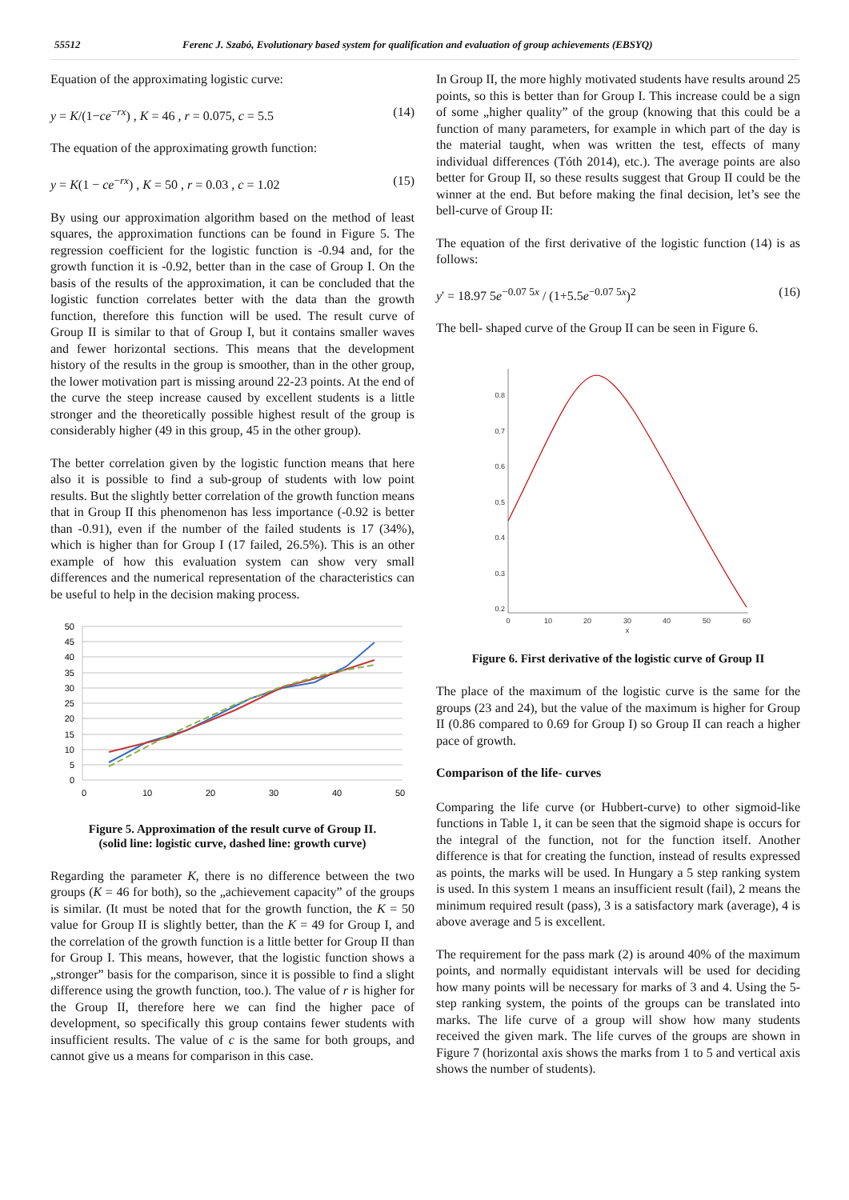55512 Ferenc J. Szabó, Evolutionary based system for qualification and evaluation of group achievements (EBSYQ)
Equation of the approximating logistic curve:
y = K/(1−ce<sup>−rx</sup>) , K = 46 , r = 0.075, c = 5.5 (14)
The equation of the approximating growth function:
y = K(1 − ce<sup>−rx</sup>) , K = 50 , r = 0.03 , c = 1.02 (15)
By using our approximation algorithm based on the method of least squares, the approximation functions can be found in Figure 5. The regression coefficient for the logistic function is -0.94 and, for the growth function it is -0.92, better than in the case of Group I. On the basis of the results of the approximation, it can be concluded that the logistic function correlates better with the data than the growth function, therefore this function will be used. The result curve of Group II is similar to that of Group I, but it contains smaller waves and fewer horizontal sections. This means that the development history of the results in the group is smoother, than in the other group, the lower motivation part is missing around 22-23 points. At the end of the curve the steep increase caused by excellent students is a little stronger and the theoretically possible highest result of the group is considerably higher (49 in this group, 45 in the other group).
The better correlation given by the logistic function means that here also it is possible to find a sub-group of students with low point results. But the slightly better correlation of the growth function means that in Group II this phenomenon has less importance (-0.92 is better than -0.91), even if the number of the failed students is 17 (34%), which is higher than for Group I (17 failed, 26.5%). This is an other example of how this evaluation system can show very small differences and the numerical representation of the characteristics can be useful to help in the decision making process.
50
45
40
35
30
25
20
15
10
5
0
0
10
20
30
40
50
Figure 5. Approximation of the result curve of Group II.
(solid line: logistic curve, dashed line: growth curve)
Regarding the parameter K, there is no difference between the two groups (K = 46 for both), so the „achievement capacity” of the groups is similar. (It must be noted that for the growth function, the K = 50 value for Group II is slightly better, than the K = 49 for Group I, and the correlation of the growth function is a little better for Group II than for Group I. This means, however, that the logistic function shows a „stronger” basis for the comparison, since it is possible to find a slight difference using the growth function, too.). The value of r is higher for the Group II, therefore here we can find the higher pace of development, so specifically this group contains fewer students with insufficient results. The value of c is the same for both groups, and cannot give us a means for comparison in this case.
In Group II, the more highly motivated students have results around 25 points, so this is better than for Group I. This increase could be a sign of some „higher quality” of the group (knowing that this could be a function of many parameters, for example in which part of the day is the material taught, when was written the test, effects of many individual differences (Tóth 2014), etc.). The average points are also better for Group II, so these results suggest that Group II could be the winner at the end. But before making the final decision, let’s see the bell-curve of Group II:
The equation of the first derivative of the logistic function (14) is as follows:
y' = 18.97 5e<sup>−0.07 5x</sup> / (1+5.5e<sup>−0.07 5x</sup>)<sup>2</sup> (16)
The bell- shaped curve of the Group II can be seen in Figure 6.
0.8
0.7
0.6
0.5
0.4
0.3
0.2
0
10
20
30
40
50
60
x
Figure 6. First derivative of the logistic curve of Group II
The place of the maximum of the logistic curve is the same for the groups (23 and 24), but the value of the maximum is higher for Group II (0.86 compared to 0.69 for Group I) so Group II can reach a higher pace of growth.
Comparison of the life- curves
Comparing the life curve (or Hubbert-curve) to other sigmoid-like functions in Table 1, it can be seen that the sigmoid shape is occurs for the integral of the function, not for the function itself. Another difference is that for creating the function, instead of results expressed as points, the marks will be used. In Hungary a 5 step ranking system is used. In this system 1 means an insufficient result (fail), 2 means the minimum required result (pass), 3 is a satisfactory mark (average), 4 is above average and 5 is excellent.
The requirement for the pass mark (2) is around 40% of the maximum points, and normally equidistant intervals will be used for deciding how many points will be necessary for marks of 3 and 4. Using the 5-step ranking system, the points of the groups can be translated into marks. The life curve of a group will show how many students received the given mark. The life curves of the groups are shown in Figure 7 (horizontal axis shows the marks from 1 to 5 and vertical axis shows the number of students).